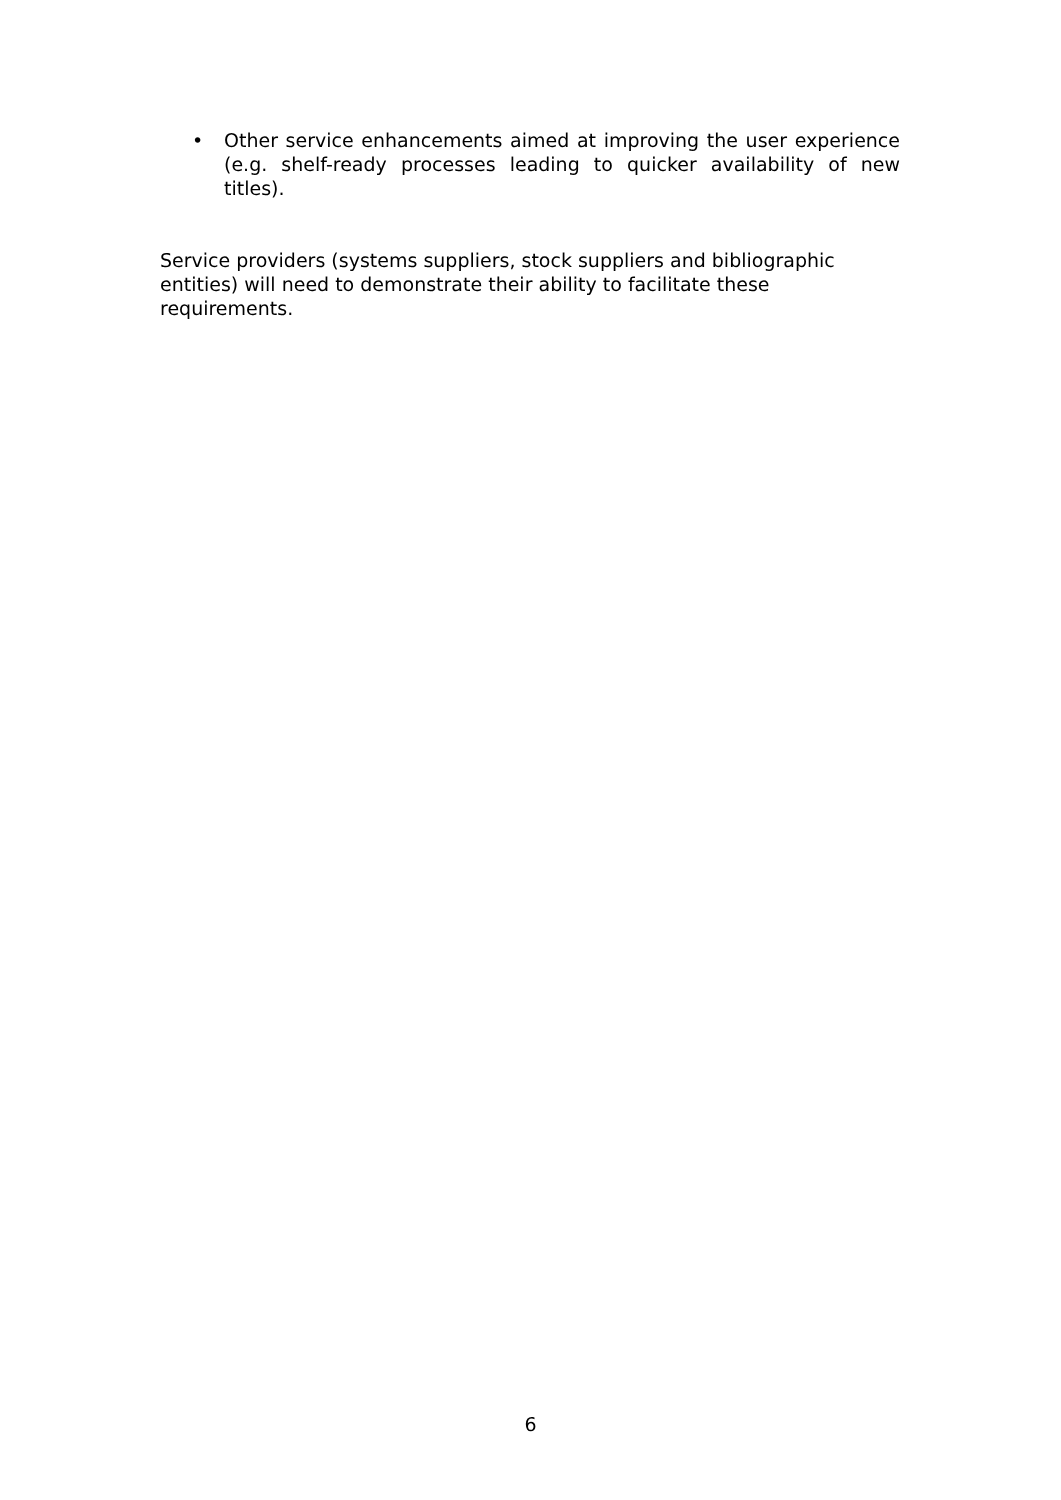• Other service enhancements aimed at improving the user experience (e.g. shelf-ready processes leading to quicker availability of new titles).
Service providers (systems suppliers, stock suppliers and bibliographic
entities) will need to demonstrate their ability to facilitate these
requirements.
6